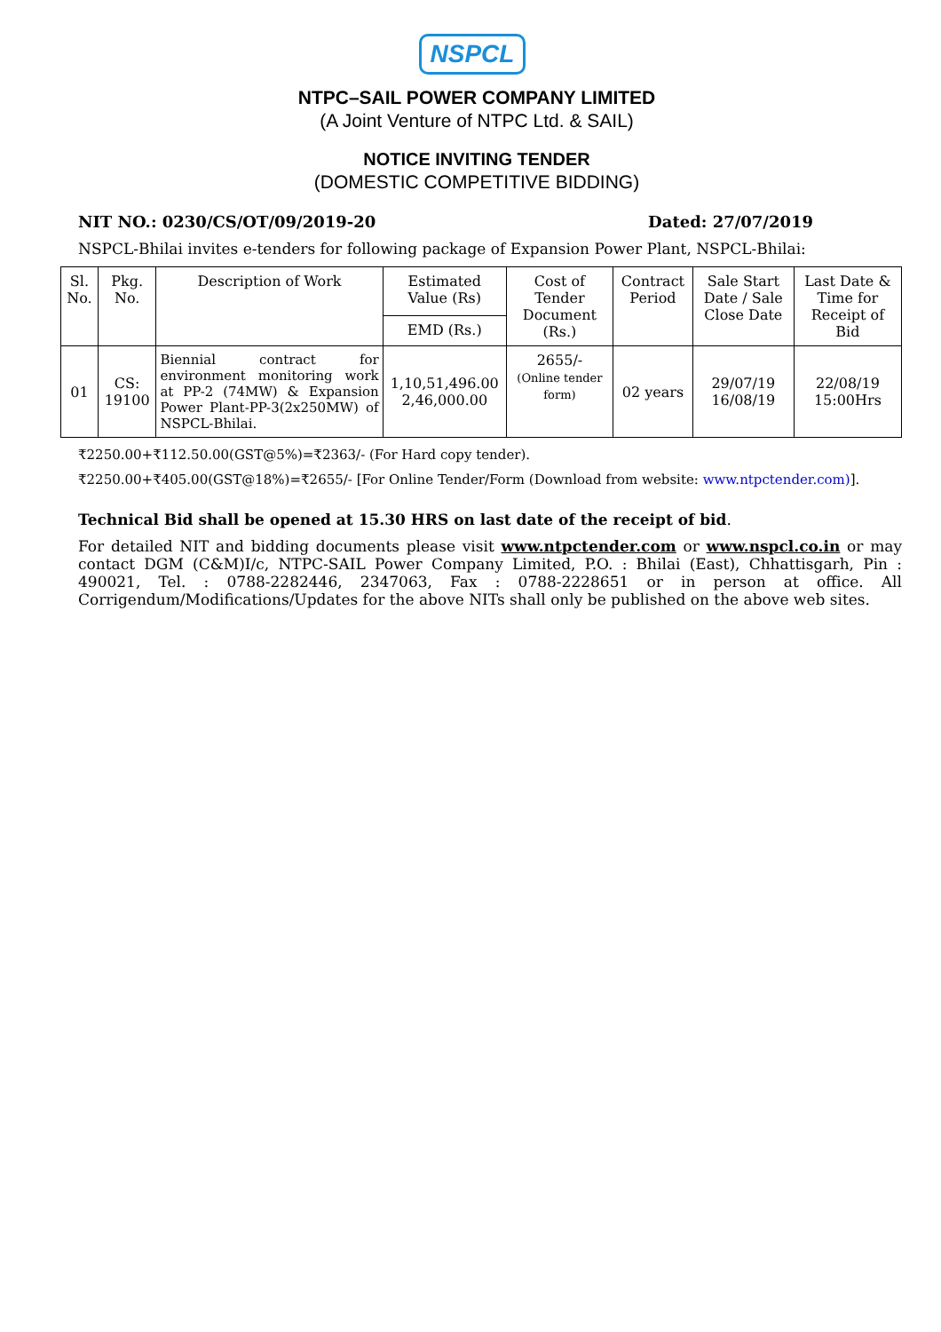NSPCL
NTPC–SAIL POWER COMPANY LIMITED
(A Joint Venture of NTPC Ltd. & SAIL)
NOTICE INVITING TENDER
(DOMESTIC COMPETITIVE BIDDING)
NIT NO.: 0230/CS/OT/09/2019-20 Dated: 27/07/2019
NSPCL-Bhilai invites e-tenders for following package of Expansion Power Plant, NSPCL-Bhilai:
| Sl. No. | Pkg. No. | Description of Work | Estimated Value (Rs) | Cost of Tender Document (Rs.) | Contract Period | Sale Start Date / Sale Close Date | Last Date & Time for Receipt of Bid |
| | | | EMD (Rs.) | | | | |
| 01 | CS: 19100 | Biennial contract for environment monitoring work at PP-2 (74MW) & Expansion Power Plant-PP-3(2x250MW) of NSPCL-Bhilai. | 1,10,51,496.00 2,46,000.00 | 2655/- (Online tender form) | 02 years | 29/07/19 16/08/19 | 22/08/19 15:00Hrs |
₹2250.00+₹112.50.00(GST@5%)=₹2363/- (For Hard copy tender).
₹2250.00+₹405.00(GST@18%)=₹2655/- [For Online Tender/Form (Download from website: www.ntpctender.com)].
Technical Bid shall be opened at 15.30 HRS on last date of the receipt of bid.
For detailed NIT and bidding documents please visit www.ntpctender.com or www.nspcl.co.in or may contact DGM (C&M)I/c, NTPC-SAIL Power Company Limited, P.O. : Bhilai (East), Chhattisgarh, Pin : 490021, Tel. : 0788-2282446, 2347063, Fax : 0788-2228651 or in person at office. All Corrigendum/Modifications/Updates for the above NITs shall only be published on the above web sites.